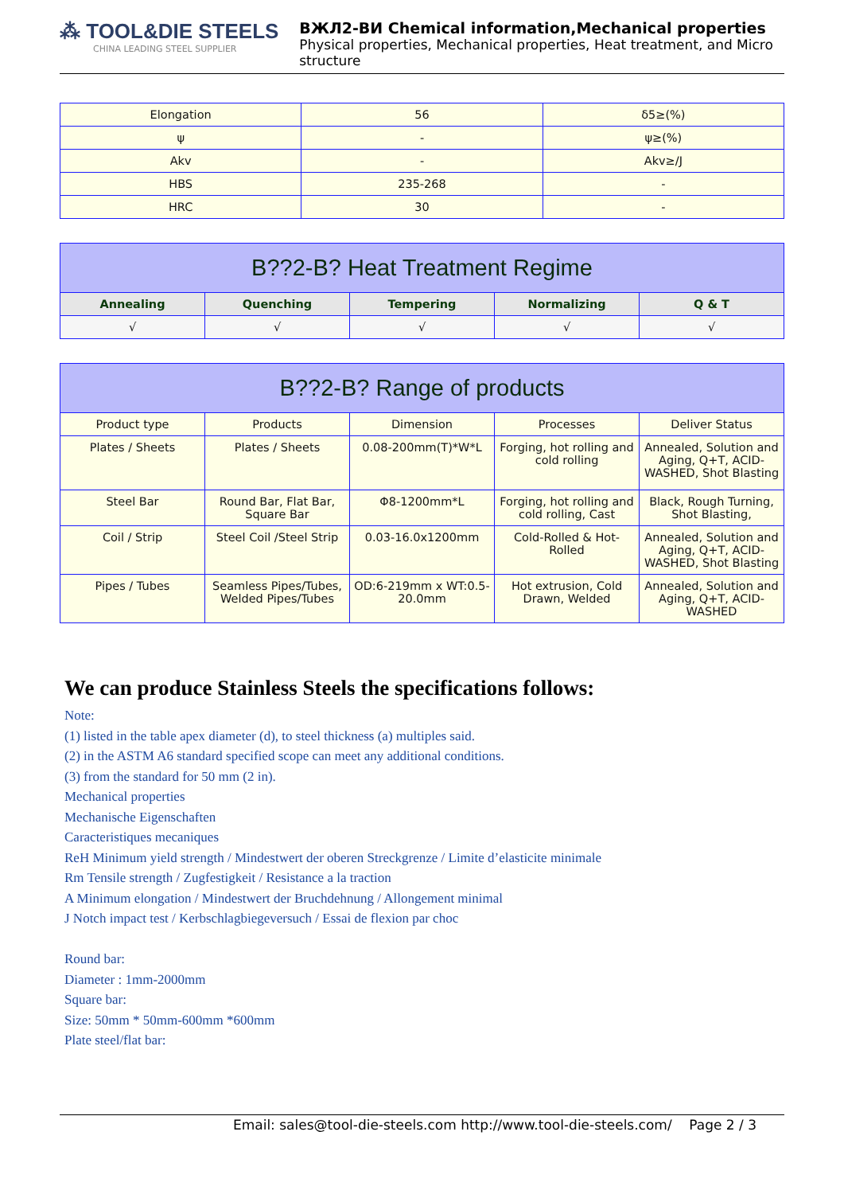⁂ TOOL&DIE STEELS
CHINA LEADING STEEL SUPPLIER
ВЖЛ2-ВИ Chemical information,Mechanical properties
Physical properties, Mechanical properties, Heat treatment, and Micro structure
| Elongation | 56 | δ5≥(%) |
| ψ | - | ψ≥(%) |
| Akv | - | Akv≥/J |
| HBS | 235-268 | - |
| HRC | 30 | - |
| B??2-B? Heat Treatment Regime | | | | |
| --- | --- | --- | --- | --- |
| Annealing | Quenching | Tempering | Normalizing | Q & T |
| √ | √ | √ | √ | √ |
| B??2-B? Range of products | | | | |
| --- | --- | --- | --- | --- |
| Product type | Products | Dimension | Processes | Deliver Status |
| Plates / Sheets | Plates / Sheets | 0.08-200mm(T)*W*L | Forging, hot rolling and cold rolling | Annealed, Solution and Aging, Q+T, ACID-WASHED, Shot Blasting |
| Steel Bar | Round Bar, Flat Bar, Square Bar | Φ8-1200mm*L | Forging, hot rolling and cold rolling, Cast | Black, Rough Turning, Shot Blasting, |
| Coil / Strip | Steel Coil /Steel Strip | 0.03-16.0x1200mm | Cold-Rolled & Hot-Rolled | Annealed, Solution and Aging, Q+T, ACID-WASHED, Shot Blasting |
| Pipes / Tubes | Seamless Pipes/Tubes, Welded Pipes/Tubes | OD:6-219mm x WT:0.5-20.0mm | Hot extrusion, Cold Drawn, Welded | Annealed, Solution and Aging, Q+T, ACID-WASHED |
We can produce Stainless Steels the specifications follows:
Note:
(1) listed in the table apex diameter (d), to steel thickness (a) multiples said.
(2) in the ASTM A6 standard specified scope can meet any additional conditions.
(3) from the standard for 50 mm (2 in).
Mechanical properties
Mechanische Eigenschaften
Caracteristiques mecaniques
ReH Minimum yield strength / Mindestwert der oberen Streckgrenze / Limite d’elasticite minimale
Rm Tensile strength / Zugfestigkeit / Resistance a la traction
A Minimum elongation / Mindestwert der Bruchdehnung / Allongement minimal
J Notch impact test / Kerbschlagbiegeversuch / Essai de flexion par choc
Round bar:
Diameter : 1mm-2000mm
Square bar:
Size: 50mm * 50mm-600mm *600mm
Plate steel/flat bar:
Email: sales@tool-die-steels.com http://www.tool-die-steels.com/ Page 2 / 3